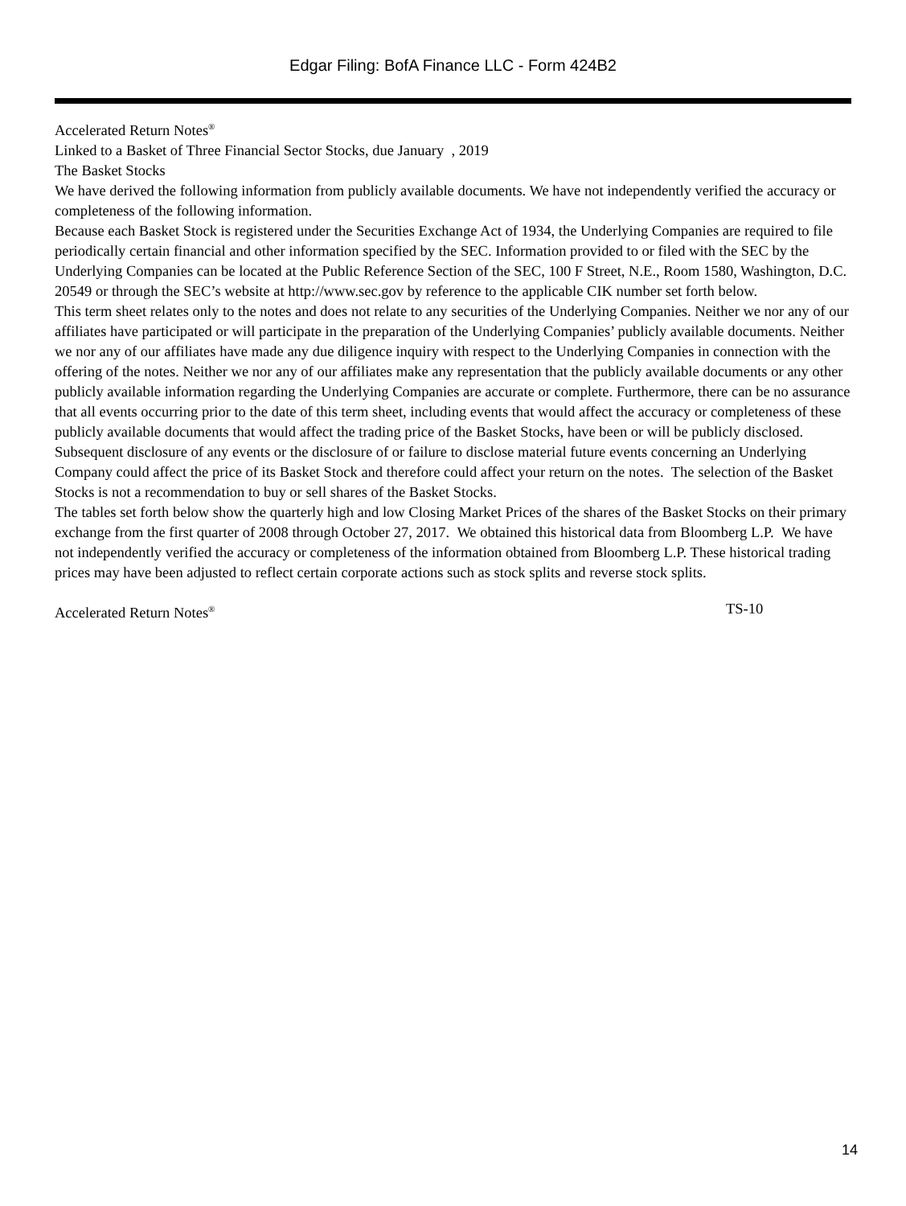Edgar Filing: BofA Finance LLC - Form 424B2
Accelerated Return Notes<sup>®</sup>
Linked to a Basket of Three Financial Sector Stocks, due January , 2019
The Basket Stocks
We have derived the following information from publicly available documents. We have not independently verified the accuracy or completeness of the following information.
Because each Basket Stock is registered under the Securities Exchange Act of 1934, the Underlying Companies are required to file periodically certain financial and other information specified by the SEC. Information provided to or filed with the SEC by the Underlying Companies can be located at the Public Reference Section of the SEC, 100 F Street, N.E., Room 1580, Washington, D.C. 20549 or through the SEC’s website at http://www.sec.gov by reference to the applicable CIK number set forth below.
This term sheet relates only to the notes and does not relate to any securities of the Underlying Companies. Neither we nor any of our affiliates have participated or will participate in the preparation of the Underlying Companies’ publicly available documents. Neither we nor any of our affiliates have made any due diligence inquiry with respect to the Underlying Companies in connection with the offering of the notes. Neither we nor any of our affiliates make any representation that the publicly available documents or any other publicly available information regarding the Underlying Companies are accurate or complete. Furthermore, there can be no assurance that all events occurring prior to the date of this term sheet, including events that would affect the accuracy or completeness of these publicly available documents that would affect the trading price of the Basket Stocks, have been or will be publicly disclosed. Subsequent disclosure of any events or the disclosure of or failure to disclose material future events concerning an Underlying Company could affect the price of its Basket Stock and therefore could affect your return on the notes. The selection of the Basket Stocks is not a recommendation to buy or sell shares of the Basket Stocks.
The tables set forth below show the quarterly high and low Closing Market Prices of the shares of the Basket Stocks on their primary exchange from the first quarter of 2008 through October 27, 2017. We obtained this historical data from Bloomberg L.P. We have not independently verified the accuracy or completeness of the information obtained from Bloomberg L.P. These historical trading prices may have been adjusted to reflect certain corporate actions such as stock splits and reverse stock splits.
Accelerated Return Notes<sup>®</sup> TS-10
14